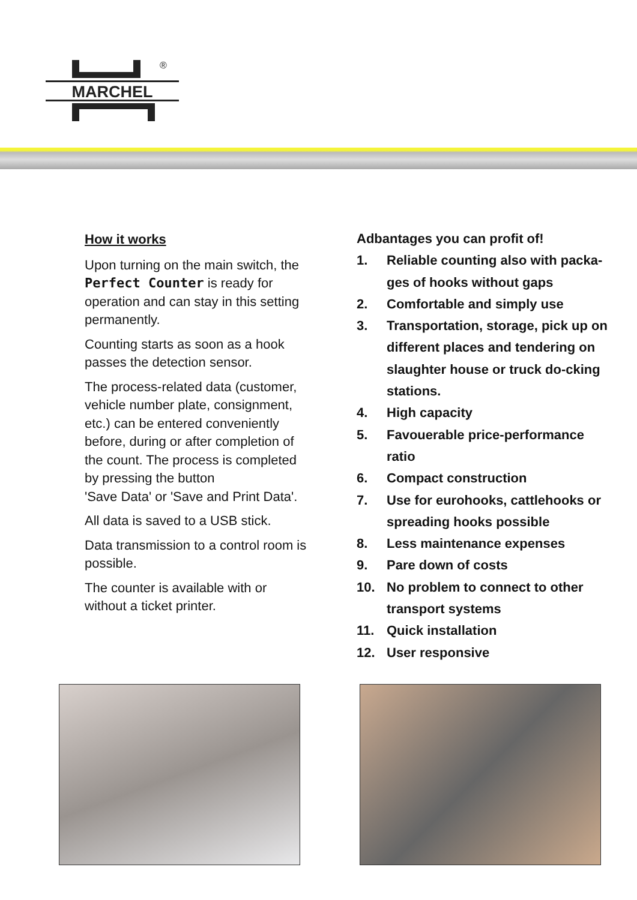®
MARCHEL
How it works
Upon turning on the main switch, the Perfect Counter is ready for operation and can stay in this setting permanently.
Counting starts as soon as a hook passes the detection sensor.
The process-related data (customer, vehicle number plate, consignment, etc.) can be entered conveniently before, during or after completion of the count. The process is completed by pressing the button
'Save Data' or 'Save and Print Data'.
All data is saved to a USB stick.
Data transmission to a control room is possible.
The counter is available with or without a ticket printer.
Adbantages you can profit of!
1. Reliable counting also with packa-ges of hooks without gaps
2. Comfortable and simply use
3. Transportation, storage, pick up on different places and tendering on slaughter house or truck do-cking stations.
4. High capacity
5. Favouerable price-performance ratio
6. Compact construction
7. Use for eurohooks, cattlehooks or spreading hooks possible
8. Less maintenance expenses
9. Pare down of costs
10. No problem to connect to other transport systems
11. Quick installation
12. User responsive